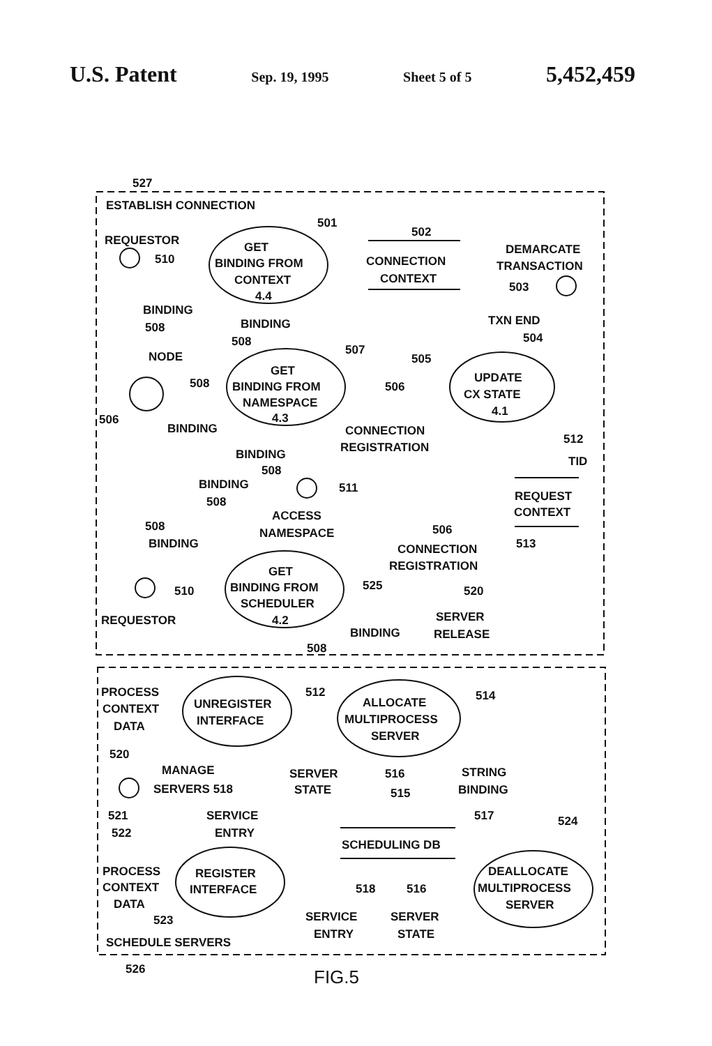U.S. Patent Sep. 19, 1995 Sheet 5 of 5 5,452,459
ESTABLISH CONNECTION
527
REQUESTOR
510
GET
BINDING FROM
CONTEXT
4.4
501
502
CONNECTION
CONTEXT
DEMARCATE
TRANSACTION
503
BINDING
508
BINDING
508
TXN END
504
NODE
507
505
GET
BINDING FROM
NAMESPACE
4.3
508
506
UPDATE
CX STATE
4.1
506
BINDING
CONNECTION
REGISTRATION
512
TID
BINDING
508
REQUEST
CONTEXT
BINDING
508
511
ACCESS
NAMESPACE
508
BINDING
506
CONNECTION
REGISTRATION
513
GET
BINDING FROM
SCHEDULER
4.2
525
510
520
REQUESTOR
SERVER
RELEASE
BINDING
508
PROCESS
CONTEXT
DATA
UNREGISTER
INTERFACE
512
ALLOCATE
MULTIPROCESS
SERVER
514
520
MANAGE
SERVERS 518
SERVER
STATE
516
515
STRING
BINDING
SERVICE
ENTRY
521
522
517
524
SCHEDULING DB
PROCESS
CONTEXT
DATA
REGISTER
INTERFACE
DEALLOCATE
MULTIPROCESS
SERVER
518
516
523
SERVICE
ENTRY
SERVER
STATE
SCHEDULE SERVERS
526
FIG.5